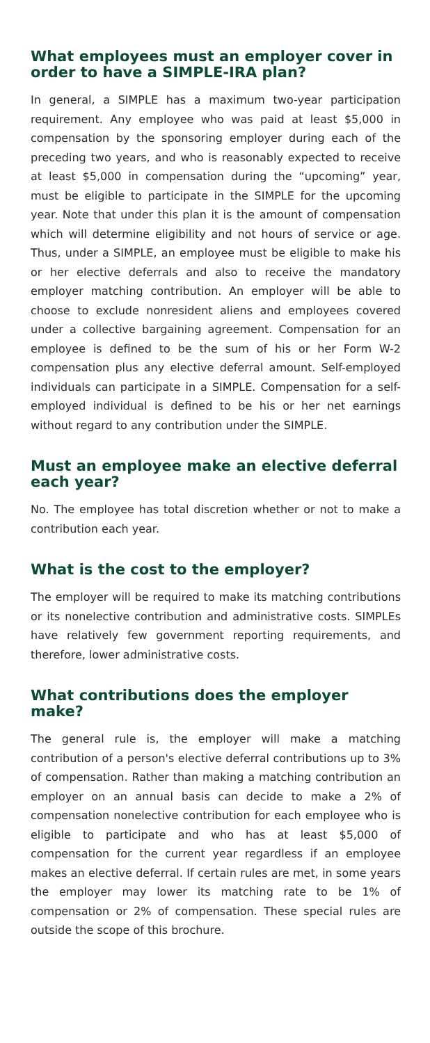What employees must an employer cover in order to have a SIMPLE-IRA plan?
In general, a SIMPLE has a maximum two-year participation requirement. Any employee who was paid at least $5,000 in compensation by the sponsoring employer during each of the preceding two years, and who is reasonably expected to receive at least $5,000 in compensation during the “upcoming” year, must be eligible to participate in the SIMPLE for the upcoming year. Note that under this plan it is the amount of compensation which will determine eligibility and not hours of service or age. Thus, under a SIMPLE, an employee must be eligible to make his or her elective deferrals and also to receive the mandatory employer matching contribution. An employer will be able to choose to exclude nonresident aliens and employees covered under a collective bargaining agreement. Compensation for an employee is defined to be the sum of his or her Form W-2 compensation plus any elective deferral amount. Self-employed individuals can participate in a SIMPLE. Compensation for a self-employed individual is defined to be his or her net earnings without regard to any contribution under the SIMPLE.
Must an employee make an elective deferral each year?
No. The employee has total discretion whether or not to make a contribution each year.
What is the cost to the employer?
The employer will be required to make its matching contributions or its nonelective contribution and administrative costs. SIMPLEs have relatively few government reporting requirements, and therefore, lower administrative costs.
What contributions does the employer make?
The general rule is, the employer will make a matching contribution of a person's elective deferral contributions up to 3% of compensation. Rather than making a matching contribution an employer on an annual basis can decide to make a 2% of compensation nonelective contribution for each employee who is eligible to participate and who has at least $5,000 of compensation for the current year regardless if an employee makes an elective deferral. If certain rules are met, in some years the employer may lower its matching rate to be 1% of compensation or 2% of compensation. These special rules are outside the scope of this brochure.